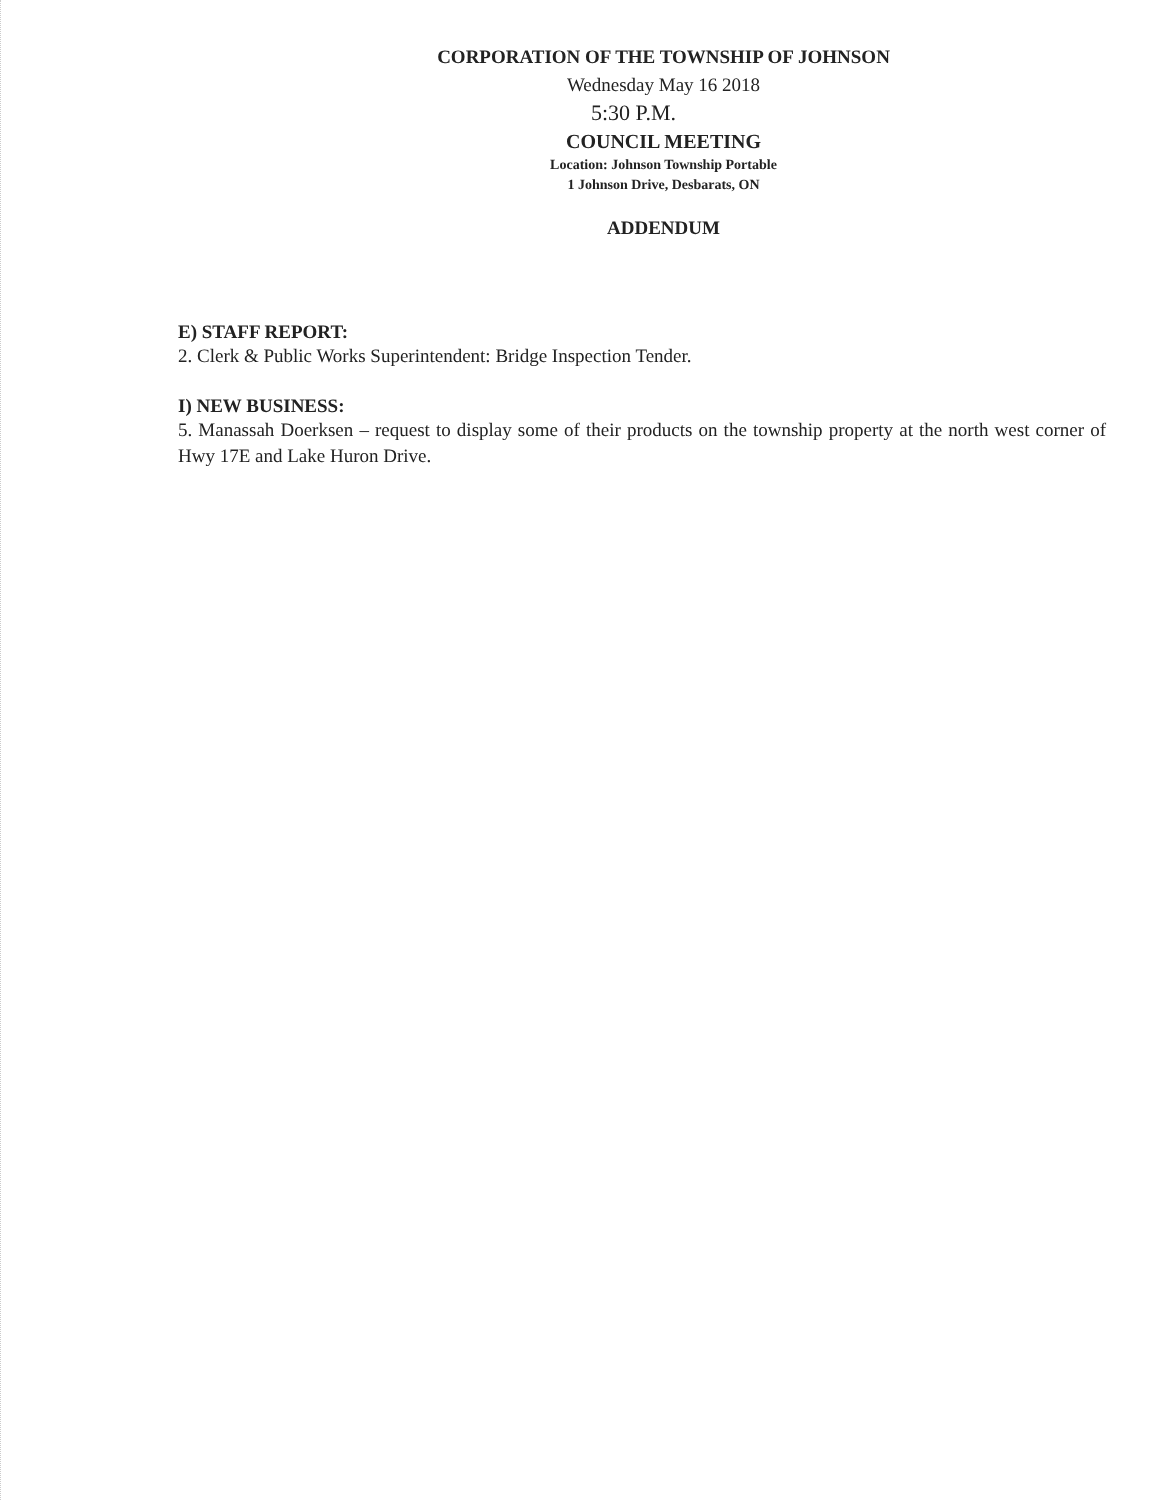CORPORATION OF THE TOWNSHIP OF JOHNSON
Wednesday May 16 2018
5:30 P.M.
COUNCIL MEETING
Location: Johnson Township Portable
1 Johnson Drive, Desbarats, ON
ADDENDUM
E) STAFF REPORT:
2. Clerk & Public Works Superintendent: Bridge Inspection Tender.
I) NEW BUSINESS:
5. Manassah Doerksen – request to display some of their products on the township property at the north west corner of Hwy 17E and Lake Huron Drive.